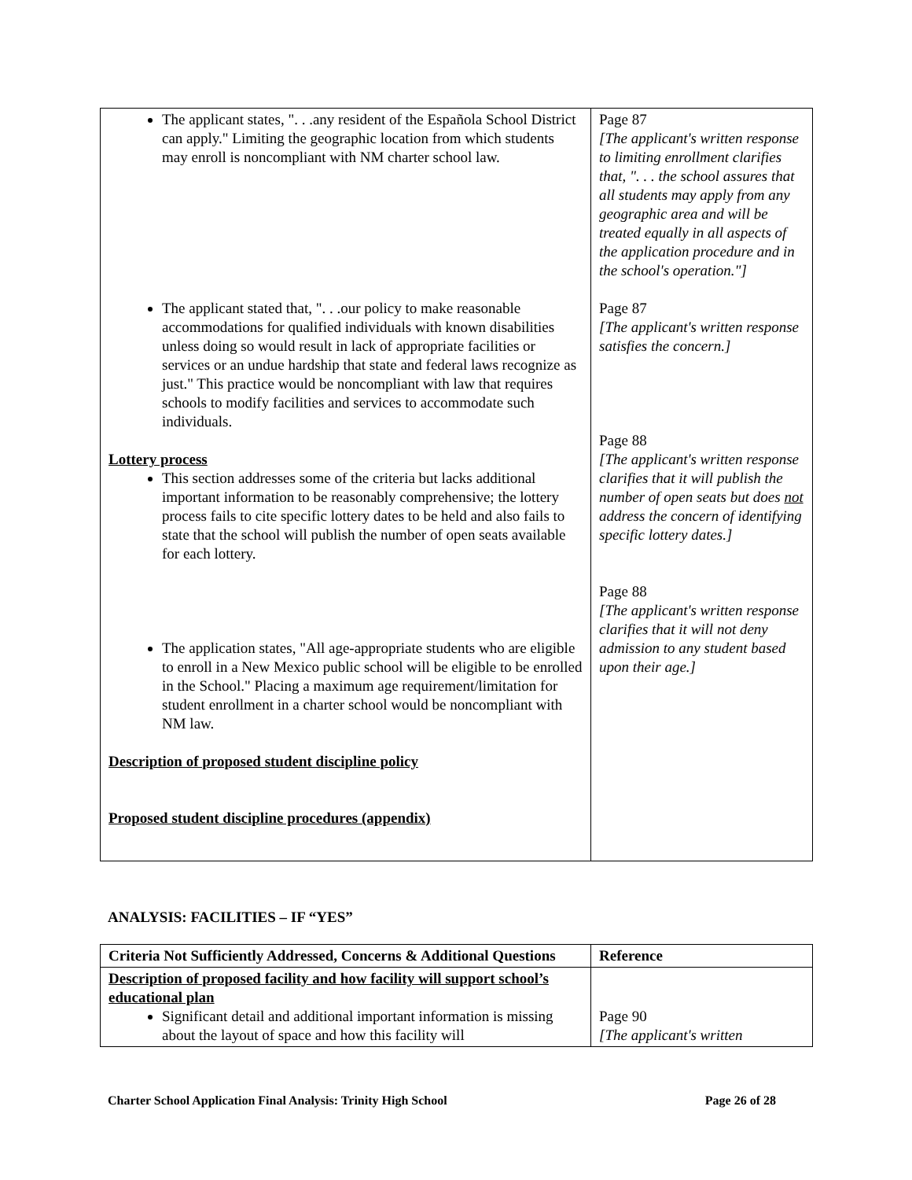| The applicant states, ". . .any resident of the Española School District can apply." Limiting the geographic location from which students may enroll is noncompliant with NM charter school law. The applicant stated that, ". . .our policy to make reasonable accommodations for qualified individuals with known disabilities unless doing so would result in lack of appropriate facilities or services or an undue hardship that state and federal laws recognize as just." This practice would be noncompliant with law that requires schools to modify facilities and services to accommodate such individuals. Lottery process This section addresses some of the criteria but lacks additional important information to be reasonably comprehensive; the lottery process fails to cite specific lottery dates to be held and also fails to state that the school will publish the number of open seats available for each lottery. The application states, "All age-appropriate students who are eligible to enroll in a New Mexico public school will be eligible to be enrolled in the School." Placing a maximum age requirement/limitation for student enrollment in a charter school would be noncompliant with NM law. Description of proposed student discipline policy Proposed student discipline procedures (appendix) | Page 87 [The applicant's written response to limiting enrollment clarifies that, ". . . the school assures that all students may apply from any geographic area and will be treated equally in all aspects of the application procedure and in the school's operation."] Page 87 [The applicant's written response satisfies the concern.] Page 88 [The applicant's written response clarifies that it will publish the number of open seats but does not address the concern of identifying specific lottery dates.] Page 88 [The applicant's written response clarifies that it will not deny admission to any student based upon their age.] |
ANALYSIS: FACILITIES – IF “YES”
| Criteria Not Sufficiently Addressed, Concerns & Additional Questions | Reference |
| Description of proposed facility and how facility will support school’s educational plan Significant detail and additional important information is missing about the layout of space and how this facility will | Page 90 [The applicant's written |
Charter School Application Final Analysis: Trinity High School Page 26 of 28